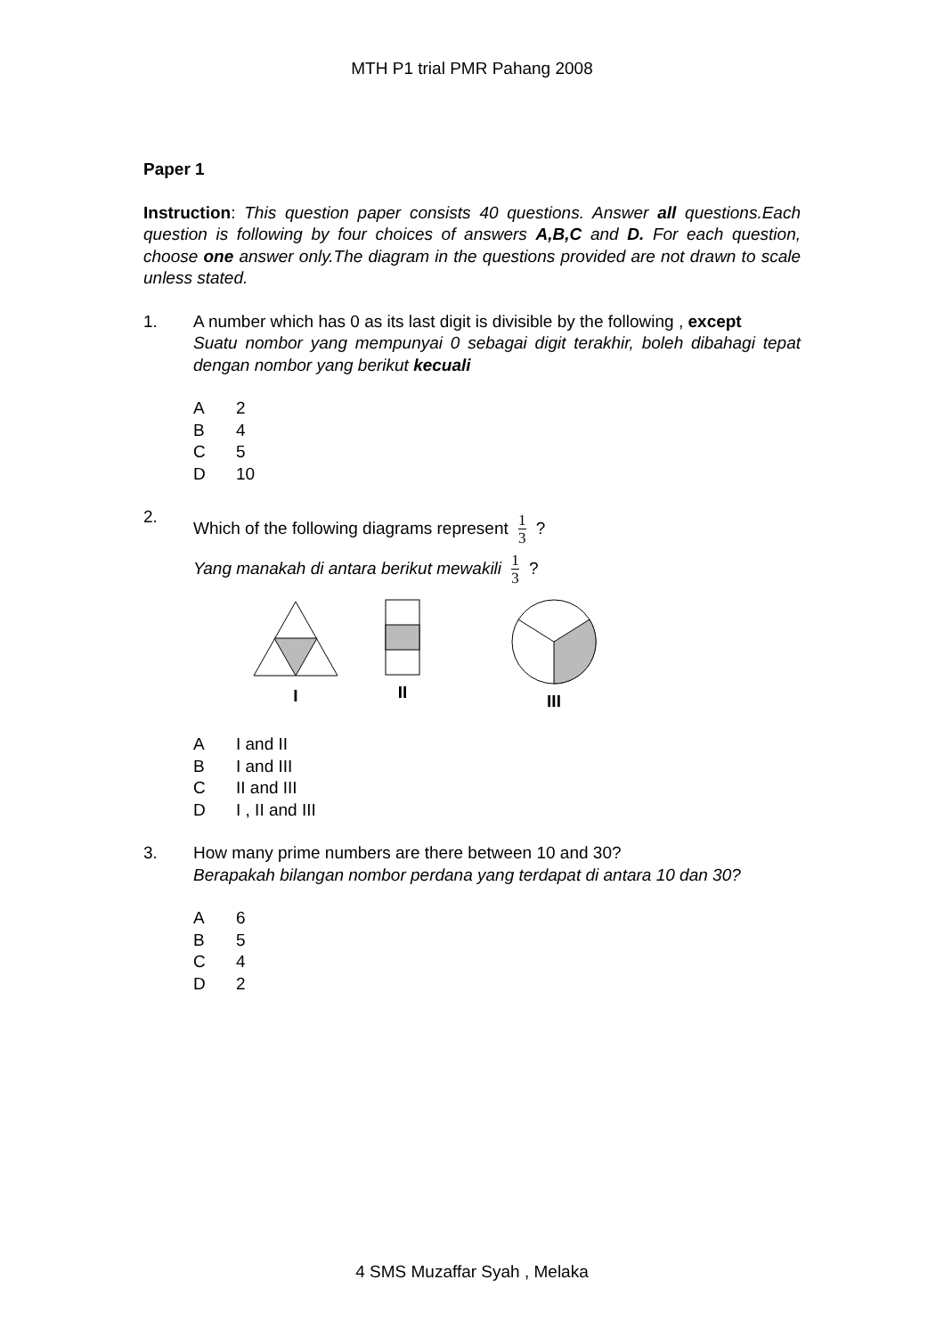MTH P1 trial PMR Pahang 2008
Paper 1
Instruction: This question paper consists 40 questions. Answer all questions.Each question is following by four choices of answers A,B,C and D. For each question, choose one answer only.The diagram in the questions provided are not drawn to scale unless stated.
1. A number which has 0 as its last digit is divisible by the following , except
Suatu nombor yang mempunyai 0 sebagai digit terakhir, boleh dibahagi tepat dengan nombor yang berikut kecuali
A 2
B 4
C 5
D 10
2.
Which of the following diagrams represent 1 3 ?
Yang manakah di antara berikut mewakili 1 3 ?
I II III
A I and II
B I and III
C II and III
D I , II and III
3. How many prime numbers are there between 10 and 30?
Berapakah bilangan nombor perdana yang terdapat di antara 10 dan 30?
A 6
B 5
C 4
D 2
4 SMS Muzaffar Syah , Melaka